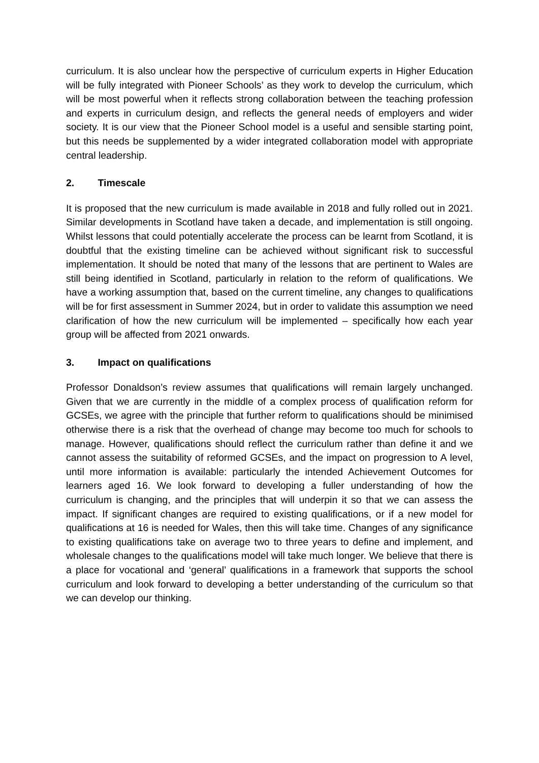curriculum. It is also unclear how the perspective of curriculum experts in Higher Education will be fully integrated with Pioneer Schools’ as they work to develop the curriculum, which will be most powerful when it reflects strong collaboration between the teaching profession and experts in curriculum design, and reflects the general needs of employers and wider society. It is our view that the Pioneer School model is a useful and sensible starting point, but this needs be supplemented by a wider integrated collaboration model with appropriate central leadership.
2. Timescale
It is proposed that the new curriculum is made available in 2018 and fully rolled out in 2021. Similar developments in Scotland have taken a decade, and implementation is still ongoing. Whilst lessons that could potentially accelerate the process can be learnt from Scotland, it is doubtful that the existing timeline can be achieved without significant risk to successful implementation. It should be noted that many of the lessons that are pertinent to Wales are still being identified in Scotland, particularly in relation to the reform of qualifications. We have a working assumption that, based on the current timeline, any changes to qualifications will be for first assessment in Summer 2024, but in order to validate this assumption we need clarification of how the new curriculum will be implemented – specifically how each year group will be affected from 2021 onwards.
3. Impact on qualifications
Professor Donaldson’s review assumes that qualifications will remain largely unchanged. Given that we are currently in the middle of a complex process of qualification reform for GCSEs, we agree with the principle that further reform to qualifications should be minimised otherwise there is a risk that the overhead of change may become too much for schools to manage. However, qualifications should reflect the curriculum rather than define it and we cannot assess the suitability of reformed GCSEs, and the impact on progression to A level, until more information is available: particularly the intended Achievement Outcomes for learners aged 16. We look forward to developing a fuller understanding of how the curriculum is changing, and the principles that will underpin it so that we can assess the impact. If significant changes are required to existing qualifications, or if a new model for qualifications at 16 is needed for Wales, then this will take time. Changes of any significance to existing qualifications take on average two to three years to define and implement, and wholesale changes to the qualifications model will take much longer. We believe that there is a place for vocational and ‘general’ qualifications in a framework that supports the school curriculum and look forward to developing a better understanding of the curriculum so that we can develop our thinking.